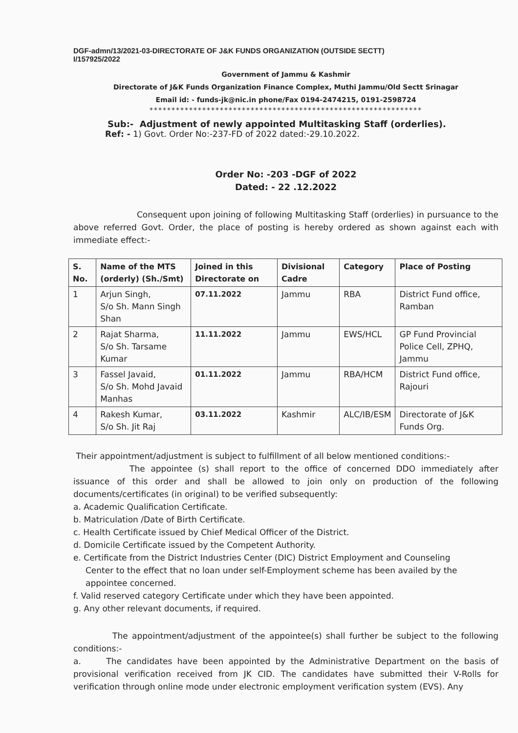DGF-admn/13/2021-03-DIRECTORATE OF J&K FUNDS ORGANIZATION (OUTSIDE SECTT)
I/157925/2022
Government of Jammu & Kashmir
Directorate of J&K Funds Organization Finance Complex, Muthi Jammu/Old Sectt Srinagar
Email id: - funds-jk@nic.in phone/Fax 0194-2474215, 0191-2598724
**************************************************************
Sub:- Adjustment of newly appointed Multitasking Staff (orderlies).
Ref: - 1) Govt. Order No:-237-FD of 2022 dated:-29.10.2022.
Order No: -203 -DGF of 2022
Dated: - 22 .12.2022
Consequent upon joining of following Multitasking Staff (orderlies) in pursuance to the above referred Govt. Order, the place of posting is hereby ordered as shown against each with immediate effect:-
| S. No. | Name of the MTS (orderly) (Sh./Smt) | Joined in this Directorate on | Divisional Cadre | Category | Place of Posting |
| --- | --- | --- | --- | --- | --- |
| 1 | Arjun Singh, S/o Sh. Mann Singh Shan | 07.11.2022 | Jammu | RBA | District Fund office, Ramban |
| 2 | Rajat Sharma, S/o Sh. Tarsame Kumar | 11.11.2022 | Jammu | EWS/HCL | GP Fund Provincial Police Cell, ZPHQ, Jammu |
| 3 | Fassel Javaid, S/o Sh. Mohd Javaid Manhas | 01.11.2022 | Jammu | RBA/HCM | District Fund office, Rajouri |
| 4 | Rakesh Kumar, S/o Sh. Jit Raj | 03.11.2022 | Kashmir | ALC/IB/ESM | Directorate of J&K Funds Org. |
Their appointment/adjustment is subject to fulfillment of all below mentioned conditions:-
The appointee (s) shall report to the office of concerned DDO immediately after issuance of this order and shall be allowed to join only on production of the following documents/certificates (in original) to be verified subsequently:
a. Academic Qualification Certificate.
b. Matriculation /Date of Birth Certificate.
c. Health Certificate issued by Chief Medical Officer of the District.
d. Domicile Certificate issued by the Competent Authority.
e. Certificate from the District Industries Center (DIC) District Employment and Counseling
Center to the effect that no loan under self-Employment scheme has been availed by the
appointee concerned.
f. Valid reserved category Certificate under which they have been appointed.
g. Any other relevant documents, if required.
The appointment/adjustment of the appointee(s) shall further be subject to the following conditions:-
a. The candidates have been appointed by the Administrative Department on the basis of provisional verification received from JK CID. The candidates have submitted their V-Rolls for verification through online mode under electronic employment verification system (EVS). Any